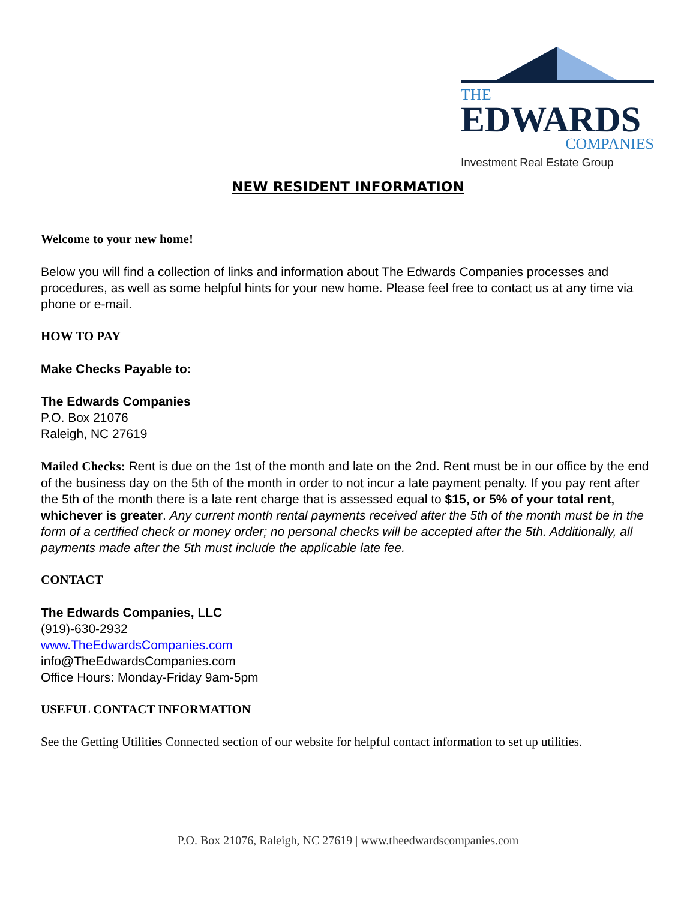THE
EDWARDS
COMPANIES
Investment Real Estate Group
NEW RESIDENT INFORMATION
Welcome to your new home!
Below you will find a collection of links and information about The Edwards Companies processes and procedures, as well as some helpful hints for your new home. Please feel free to contact us at any time via phone or e-mail.
HOW TO PAY
Make Checks Payable to:
The Edwards Companies
P.O. Box 21076
Raleigh, NC 27619
Mailed Checks: Rent is due on the 1st of the month and late on the 2nd. Rent must be in our office by the end of the business day on the 5th of the month in order to not incur a late payment penalty. If you pay rent after the 5th of the month there is a late rent charge that is assessed equal to $15, or 5% of your total rent, whichever is greater. Any current month rental payments received after the 5th of the month must be in the form of a certified check or money order; no personal checks will be accepted after the 5th. Additionally, all payments made after the 5th must include the applicable late fee.
CONTACT
The Edwards Companies, LLC
(919)-630-2932
www.TheEdwardsCompanies.com
info@TheEdwardsCompanies.com
Office Hours: Monday-Friday 9am-5pm
USEFUL CONTACT INFORMATION
See the Getting Utilities Connected section of our website for helpful contact information to set up utilities.
P.O. Box 21076, Raleigh, NC 27619 | www.theedwardscompanies.com